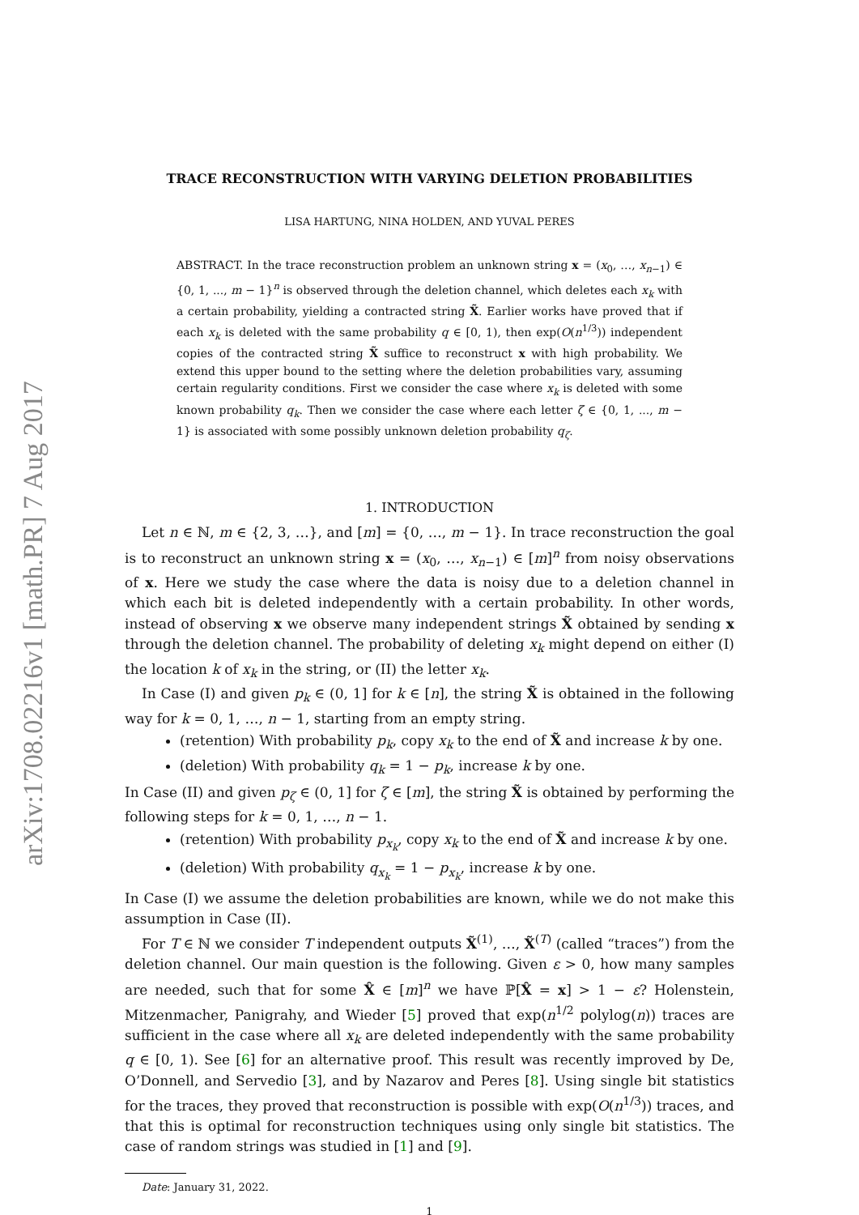arXiv:1708.02216v1 [math.PR] 7 Aug 2017
TRACE RECONSTRUCTION WITH VARYING DELETION PROBABILITIES
LISA HARTUNG, NINA HOLDEN, AND YUVAL PERES
ABSTRACT. In the trace reconstruction problem an unknown string x = (x<sub>0</sub>, …, x<sub>n−1</sub>) ∈ {0, 1, ..., m − 1}<sup>n</sup> is observed through the deletion channel, which deletes each x<sub>k</sub> with a certain probability, yielding a contracted string X̃. Earlier works have proved that if each x<sub>k</sub> is deleted with the same probability q ∈ [0, 1), then exp(O(n<sup>1/3</sup>)) independent copies of the contracted string X̃ suffice to reconstruct x with high probability. We extend this upper bound to the setting where the deletion probabilities vary, assuming certain regularity conditions. First we consider the case where x<sub>k</sub> is deleted with some known probability q<sub>k</sub>. Then we consider the case where each letter ζ ∈ {0, 1, ..., m − 1} is associated with some possibly unknown deletion probability q<sub>ζ</sub>.
1. INTRODUCTION
Let n ∈ ℕ, m ∈ {2, 3, …}, and [m] = {0, …, m − 1}. In trace reconstruction the goal is to reconstruct an unknown string x = (x<sub>0</sub>, …, x<sub>n−1</sub>) ∈ [m]<sup>n</sup> from noisy observations of x. Here we study the case where the data is noisy due to a deletion channel in which each bit is deleted independently with a certain probability. In other words, instead of observing x we observe many independent strings X̃ obtained by sending x through the deletion channel. The probability of deleting x<sub>k</sub> might depend on either (I) the location k of x<sub>k</sub> in the string, or (II) the letter x<sub>k</sub>.
In Case (I) and given p<sub>k</sub> ∈ (0, 1] for k ∈ [n], the string X̃ is obtained in the following way for k = 0, 1, …, n − 1, starting from an empty string.
(retention) With probability p<sub>k</sub>, copy x<sub>k</sub> to the end of X̃ and increase k by one.
(deletion) With probability q<sub>k</sub> = 1 − p<sub>k</sub>, increase k by one.
In Case (II) and given p<sub>ζ</sub> ∈ (0, 1] for ζ ∈ [m], the string X̃ is obtained by performing the following steps for k = 0, 1, …, n − 1.
(retention) With probability p<sub>x<sub>k</sub></sub>, copy x<sub>k</sub> to the end of X̃ and increase k by one.
(deletion) With probability q<sub>x<sub>k</sub></sub> = 1 − p<sub>x<sub>k</sub></sub>, increase k by one.
In Case (I) we assume the deletion probabilities are known, while we do not make this assumption in Case (II).
For T ∈ ℕ we consider T independent outputs X̃<sup>(1)</sup>, …, X̃<sup>(T)</sup> (called “traces”) from the deletion channel. Our main question is the following. Given ε > 0, how many samples are needed, such that for some X̂ ∈ [m]<sup>n</sup> we have ℙ[X̂ = x] > 1 − ε? Holenstein, Mitzenmacher, Panigrahy, and Wieder [5] proved that exp(n<sup>1/2</sup> polylog(n)) traces are sufficient in the case where all x<sub>k</sub> are deleted independently with the same probability q ∈ [0, 1). See [6] for an alternative proof. This result was recently improved by De, O’Donnell, and Servedio [3], and by Nazarov and Peres [8]. Using single bit statistics for the traces, they proved that reconstruction is possible with exp(O(n<sup>1/3</sup>)) traces, and that this is optimal for reconstruction techniques using only single bit statistics. The case of random strings was studied in [1] and [9].
Date: January 31, 2022.
1